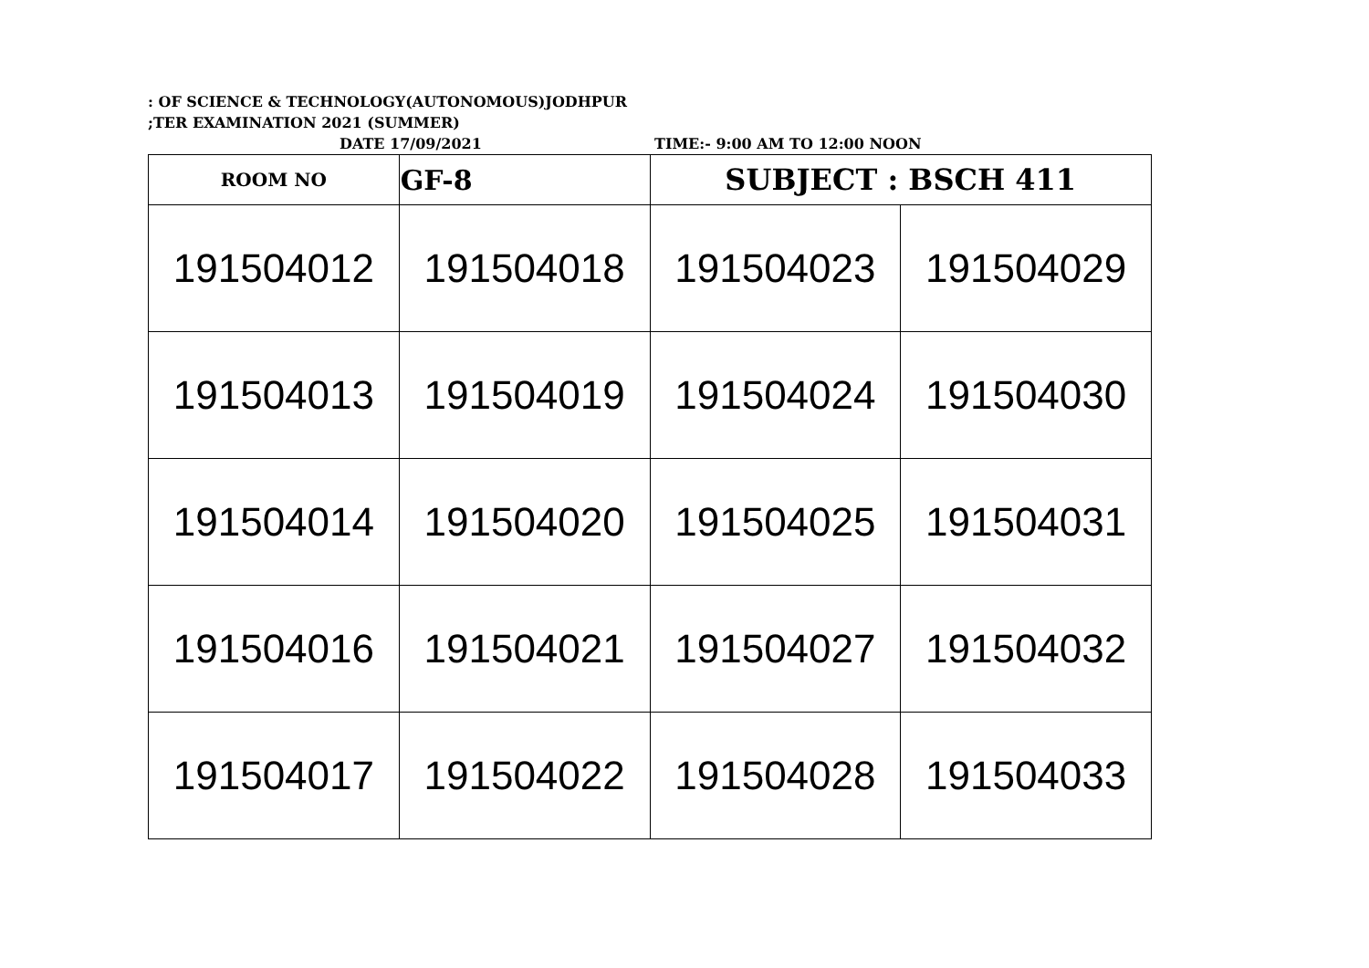: OF SCIENCE & TECHNOLOGY(AUTONOMOUS)JODHPUR
;TER EXAMINATION 2021 (SUMMER)
DATE 17/09/2021 TIME:- 9:00 AM TO 12:00 NOON
| ROOM NO | GF-8 | SUBJECT : BSCH 411 | |
| 191504012 | 191504018 | 191504023 | 191504029 |
| 191504013 | 191504019 | 191504024 | 191504030 |
| 191504014 | 191504020 | 191504025 | 191504031 |
| 191504016 | 191504021 | 191504027 | 191504032 |
| 191504017 | 191504022 | 191504028 | 191504033 |